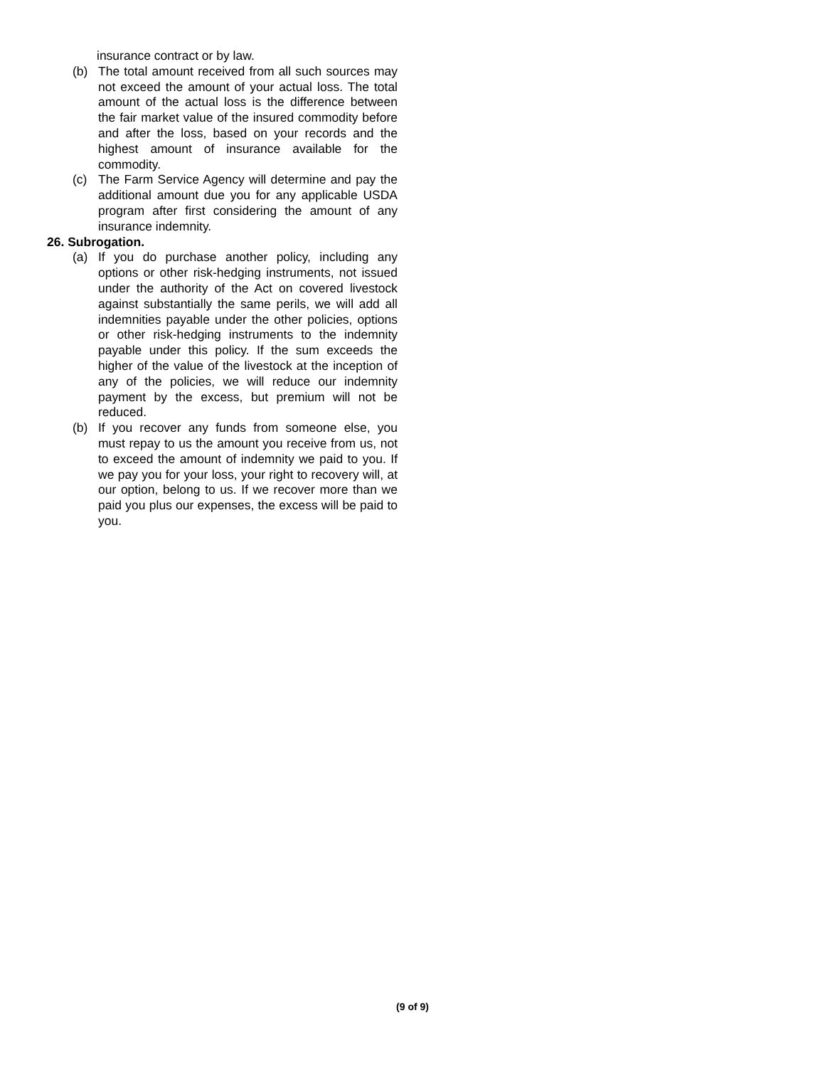insurance contract or by law.
(b) The total amount received from all such sources may not exceed the amount of your actual loss. The total amount of the actual loss is the difference between the fair market value of the insured commodity before and after the loss, based on your records and the highest amount of insurance available for the commodity.
(c) The Farm Service Agency will determine and pay the additional amount due you for any applicable USDA program after first considering the amount of any insurance indemnity.
26. Subrogation.
(a) If you do purchase another policy, including any options or other risk-hedging instruments, not issued under the authority of the Act on covered livestock against substantially the same perils, we will add all indemnities payable under the other policies, options or other risk-hedging instruments to the indemnity payable under this policy. If the sum exceeds the higher of the value of the livestock at the inception of any of the policies, we will reduce our indemnity payment by the excess, but premium will not be reduced.
(b) If you recover any funds from someone else, you must repay to us the amount you receive from us, not to exceed the amount of indemnity we paid to you. If we pay you for your loss, your right to recovery will, at our option, belong to us. If we recover more than we paid you plus our expenses, the excess will be paid to you.
(9 of 9)